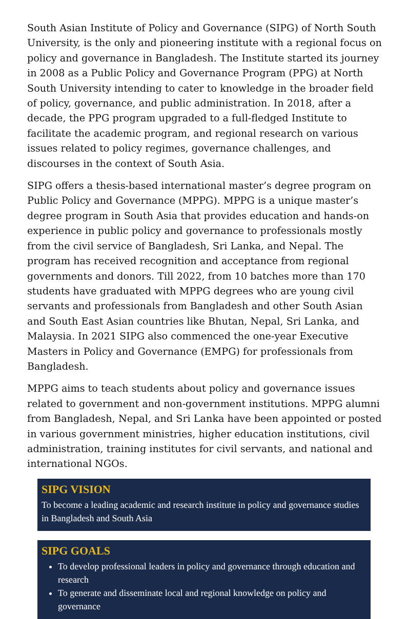South Asian Institute of Policy and Governance (SIPG) of North South University, is the only and pioneering institute with a regional focus on policy and governance in Bangladesh. The Institute started its journey in 2008 as a Public Policy and Governance Program (PPG) at North South University intending to cater to knowledge in the broader field of policy, governance, and public administration. In 2018, after a decade, the PPG program upgraded to a full-fledged Institute to facilitate the academic program, and regional research on various issues related to policy regimes, governance challenges, and discourses in the context of South Asia.
SIPG offers a thesis-based international master’s degree program on Public Policy and Governance (MPPG). MPPG is a unique master’s degree program in South Asia that provides education and hands-on experience in public policy and governance to professionals mostly from the civil service of Bangladesh, Sri Lanka, and Nepal. The program has received recognition and acceptance from regional governments and donors. Till 2022, from 10 batches more than 170 students have graduated with MPPG degrees who are young civil servants and professionals from Bangladesh and other South Asian and South East Asian countries like Bhutan, Nepal, Sri Lanka, and Malaysia. In 2021 SIPG also commenced the one-year Executive Masters in Policy and Governance (EMPG) for professionals from Bangladesh.
MPPG aims to teach students about policy and governance issues related to government and non-government institutions. MPPG alumni from Bangladesh, Nepal, and Sri Lanka have been appointed or posted in various government ministries, higher education institutions, civil administration, training institutes for civil servants, and national and international NGOs.
SIPG VISION
To become a leading academic and research institute in policy and governance studies in Bangladesh and South Asia
SIPG GOALS
To develop professional leaders in policy and governance through education and research
To generate and disseminate local and regional knowledge on policy and governance